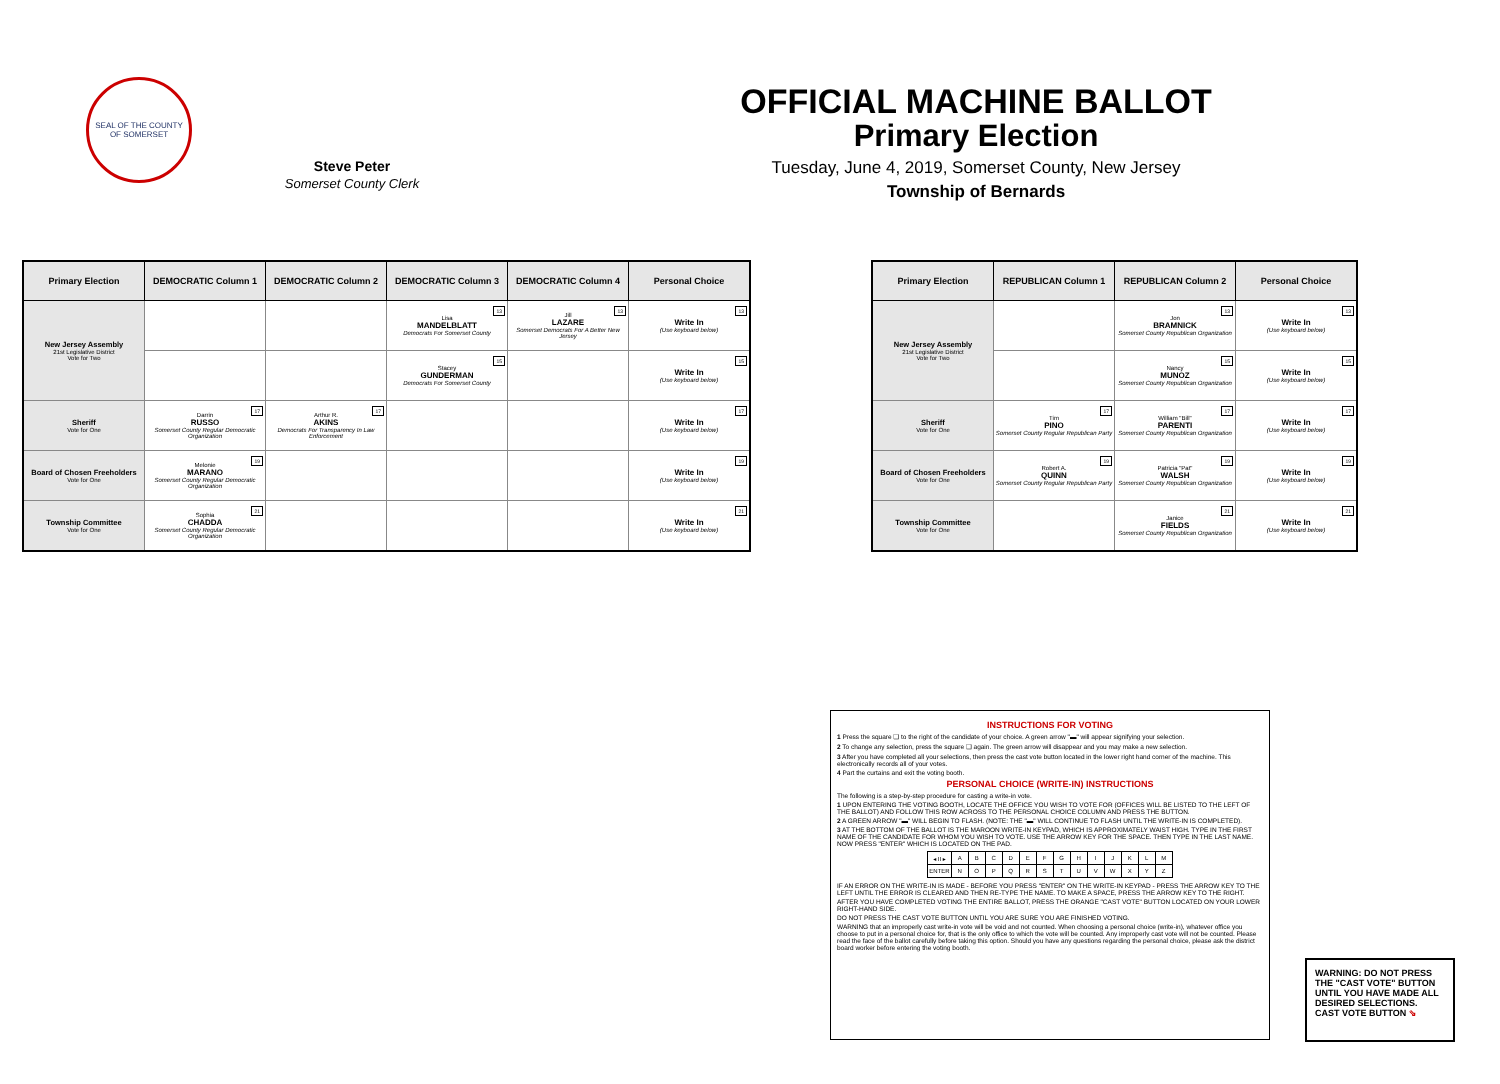SEAL OF THE COUNTY OF SOMERSET
Steve Peter
Somerset County Clerk
OFFICIAL MACHINE BALLOT
Primary Election
Tuesday, June 4, 2019, Somerset County, New Jersey
Township of Bernards
| Primary Election | DEMOCRATIC Column 1 | DEMOCRATIC Column 2 | DEMOCRATIC Column 3 | DEMOCRATIC Column 4 | Personal Choice |
| --- | --- | --- | --- | --- | --- |
| New Jersey Assembly 21st Legislative District Vote for Two | | | Lisa MANDELBLATT Democrats For Somerset County 13 | Jill LAZARE Somerset Democrats For A Better New Jersey 13 | Write In (Use keyboard below) 13 |
| | | | Stacey GUNDERMAN Democrats For Somerset County 15 | | Write In (Use keyboard below) 15 |
| Sheriff Vote for One | Darrin RUSSO Somerset County Regular Democratic Organization 17 | Arthur R. AKINS Democrats For Transparency In Law Enforcement 17 | | | Write In (Use keyboard below) 17 |
| Board of Chosen Freeholders Vote for One | Melonie MARANO Somerset County Regular Democratic Organization 19 | | | | Write In (Use keyboard below) 19 |
| Township Committee Vote for One | Sophia CHADDA Somerset County Regular Democratic Organization 21 | | | | Write In (Use keyboard below) 21 |
| Primary Election | REPUBLICAN Column 1 | REPUBLICAN Column 2 | Personal Choice |
| --- | --- | --- | --- |
| New Jersey Assembly 21st Legislative District Vote for Two | | Jon BRAMNICK Somerset County Republican Organization 13 | Write In (Use keyboard below) 13 |
| | | Nancy MUNOZ Somerset County Republican Organization 15 | Write In (Use keyboard below) 15 |
| Sheriff Vote for One | Tim PINO Somerset County Regular Republican Party 17 | William "Bill" PARENTI Somerset County Republican Organization 17 | Write In (Use keyboard below) 17 |
| Board of Chosen Freeholders Vote for One | Robert A. QUINN Somerset County Regular Republican Party 19 | Patricia "Pat" WALSH Somerset County Republican Organization 19 | Write In (Use keyboard below) 19 |
| Township Committee Vote for One | | Janice FIELDS Somerset County Republican Organization 21 | Write In (Use keyboard below) 21 |
INSTRUCTIONS FOR VOTING
1 Press the square ❑ to the right of the candidate of your choice. A green arrow "▬" will appear signifying your selection.
2 To change any selection, press the square ❑ again. The green arrow will disappear and you may make a new selection.
3 After you have completed all your selections, then press the cast vote button located in the lower right hand corner of the machine. This electronically records all of your votes.
4 Part the curtains and exit the voting booth.
PERSONAL CHOICE (WRITE-IN) INSTRUCTIONS
The following is a step-by-step procedure for casting a write-in vote.
1 UPON ENTERING THE VOTING BOOTH, LOCATE THE OFFICE YOU WISH TO VOTE FOR (OFFICES WILL BE LISTED TO THE LEFT OF THE BALLOT) AND FOLLOW THIS ROW ACROSS TO THE PERSONAL CHOICE COLUMN AND PRESS THE BUTTON.
2 A GREEN ARROW "▬" WILL BEGIN TO FLASH. (NOTE: THE "▬" WILL CONTINUE TO FLASH UNTIL THE WRITE-IN IS COMPLETED).
3 AT THE BOTTOM OF THE BALLOT IS THE MAROON WRITE-IN KEYPAD, WHICH IS APPROXIMATELY WAIST HIGH. TYPE IN THE FIRST NAME OF THE CANDIDATE FOR WHOM YOU WISH TO VOTE. USE THE ARROW KEY FOR THE SPACE. THEN TYPE IN THE LAST NAME. NOW PRESS "ENTER" WHICH IS LOCATED ON THE PAD.
| ◂ II ▸ | A | B | C | D | E | F | G | H | I | J | K | L | M |
| ENTER | N | O | P | Q | R | S | T | U | V | W | X | Y | Z |
IF AN ERROR ON THE WRITE-IN IS MADE - BEFORE YOU PRESS "ENTER" ON THE WRITE-IN KEYPAD - PRESS THE ARROW KEY TO THE LEFT UNTIL THE ERROR IS CLEARED AND THEN RE-TYPE THE NAME. TO MAKE A SPACE, PRESS THE ARROW KEY TO THE RIGHT.
AFTER YOU HAVE COMPLETED VOTING THE ENTIRE BALLOT, PRESS THE ORANGE "CAST VOTE" BUTTON LOCATED ON YOUR LOWER RIGHT-HAND SIDE.
DO NOT PRESS THE CAST VOTE BUTTON UNTIL YOU ARE SURE YOU ARE FINISHED VOTING.
WARNING that an improperly cast write-in vote will be void and not counted. When choosing a personal choice (write-in), whatever office you choose to put in a personal choice for, that is the only office to which the vote will be counted. Any improperly cast vote will not be counted. Please read the face of the ballot carefully before taking this option. Should you have any questions regarding the personal choice, please ask the district board worker before entering the voting booth.
WARNING: DO NOT PRESS THE "CAST VOTE" BUTTON UNTIL YOU HAVE MADE ALL DESIRED SELECTIONS.
CAST VOTE BUTTON ⇘